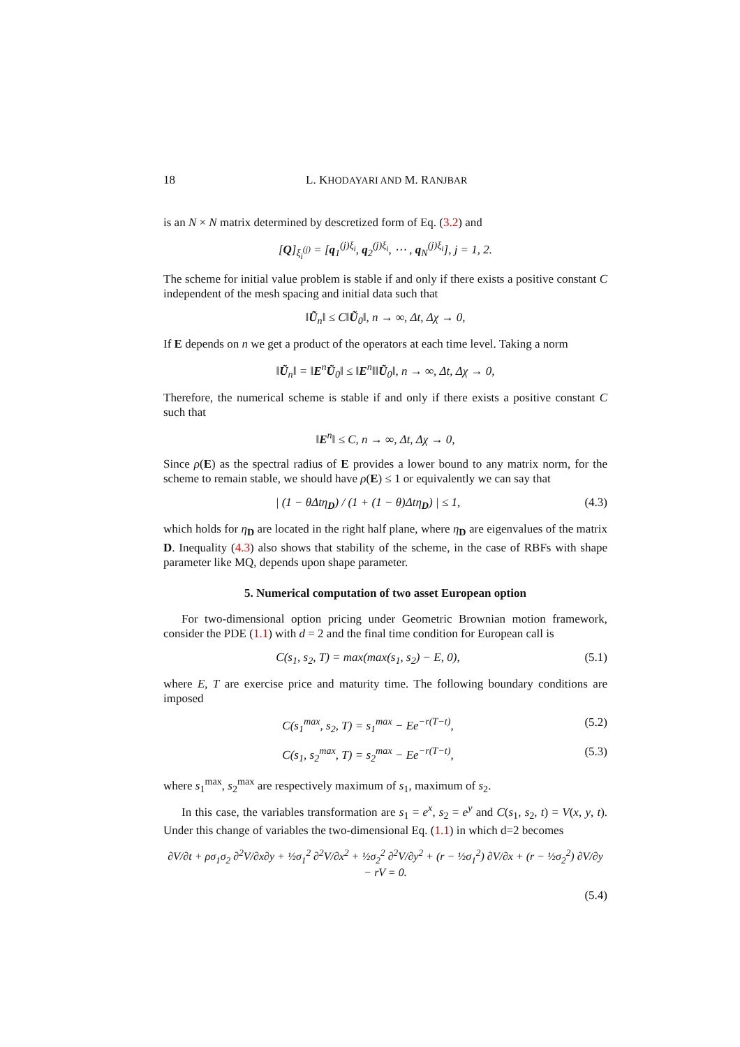18 L. KHODAYARI AND M. RANJBAR
is an N × N matrix determined by descretized form of Eq. (3.2) and
[Q]<sub>ξ<sub>i</sub><sup>(j)</sup></sub> = [q<sub>1</sub><sup>(j)ξ<sub>i</sub></sup>, q<sub>2</sub><sup>(j)ξ<sub>i</sub></sup>, ⋯ , q<sub>N</sub><sup>(j)ξ<sub>i</sub></sup>], j = 1, 2.
The scheme for initial value problem is stable if and only if there exists a positive constant C independent of the mesh spacing and initial data such that
‖Ũ<sub>n</sub>‖ ≤ C‖Ũ<sub>0</sub>‖, n → ∞, Δt, Δχ → 0,
If E depends on n we get a product of the operators at each time level. Taking a norm
‖Ũ<sub>n</sub>‖ = ‖E<sup>n</sup>Ũ<sub>0</sub>‖ ≤ ‖E<sup>n</sup>‖‖Ũ<sub>0</sub>‖, n → ∞, Δt, Δχ → 0,
Therefore, the numerical scheme is stable if and only if there exists a positive constant C such that
‖E<sup>n</sup>‖ ≤ C, n → ∞, Δt, Δχ → 0,
Since ρ(E) as the spectral radius of E provides a lower bound to any matrix norm, for the scheme to remain stable, we should have ρ(E) ≤ 1 or equivalently we can say that
| (1 − θΔtη<sub>D</sub>) / (1 + (1 − θ)Δtη<sub>D</sub>) | ≤ 1, (4.3)
which holds for η<sub>D</sub> are located in the right half plane, where η<sub>D</sub> are eigenvalues of the matrix D. Inequality (4.3) also shows that stability of the scheme, in the case of RBFs with shape parameter like MQ, depends upon shape parameter.
5. Numerical computation of two asset European option
For two-dimensional option pricing under Geometric Brownian motion framework, consider the PDE (1.1) with d = 2 and the final time condition for European call is
C(s<sub>1</sub>, s<sub>2</sub>, T) = max(max(s<sub>1</sub>, s<sub>2</sub>) − E, 0), (5.1)
where E, T are exercise price and maturity time. The following boundary conditions are imposed
C(s<sub>1</sub><sup>max</sup>, s<sub>2</sub>, T) = s<sub>1</sub><sup>max</sup> − Ee<sup>−r(T−t)</sup>, (5.2)
C(s<sub>1</sub>, s<sub>2</sub><sup>max</sup>, T) = s<sub>2</sub><sup>max</sup> − Ee<sup>−r(T−t)</sup>, (5.3)
where s<sub>1</sub><sup>max</sup>, s<sub>2</sub><sup>max</sup> are respectively maximum of s<sub>1</sub>, maximum of s<sub>2</sub>.
In this case, the variables transformation are s<sub>1</sub> = e<sup>x</sup>, s<sub>2</sub> = e<sup>y</sup> and C(s<sub>1</sub>, s<sub>2</sub>, t) = V(x, y, t). Under this change of variables the two-dimensional Eq. (1.1) in which d=2 becomes
∂V/∂t + ρσ<sub>1</sub>σ<sub>2</sub> ∂<sup>2</sup>V/∂x∂y + ½σ<sub>1</sub><sup>2</sup> ∂<sup>2</sup>V/∂x<sup>2</sup> + ½σ<sub>2</sub><sup>2</sup> ∂<sup>2</sup>V/∂y<sup>2</sup> + (r − ½σ<sub>1</sub><sup>2</sup>) ∂V/∂x + (r − ½σ<sub>2</sub><sup>2</sup>) ∂V/∂y − rV = 0.
(5.4)